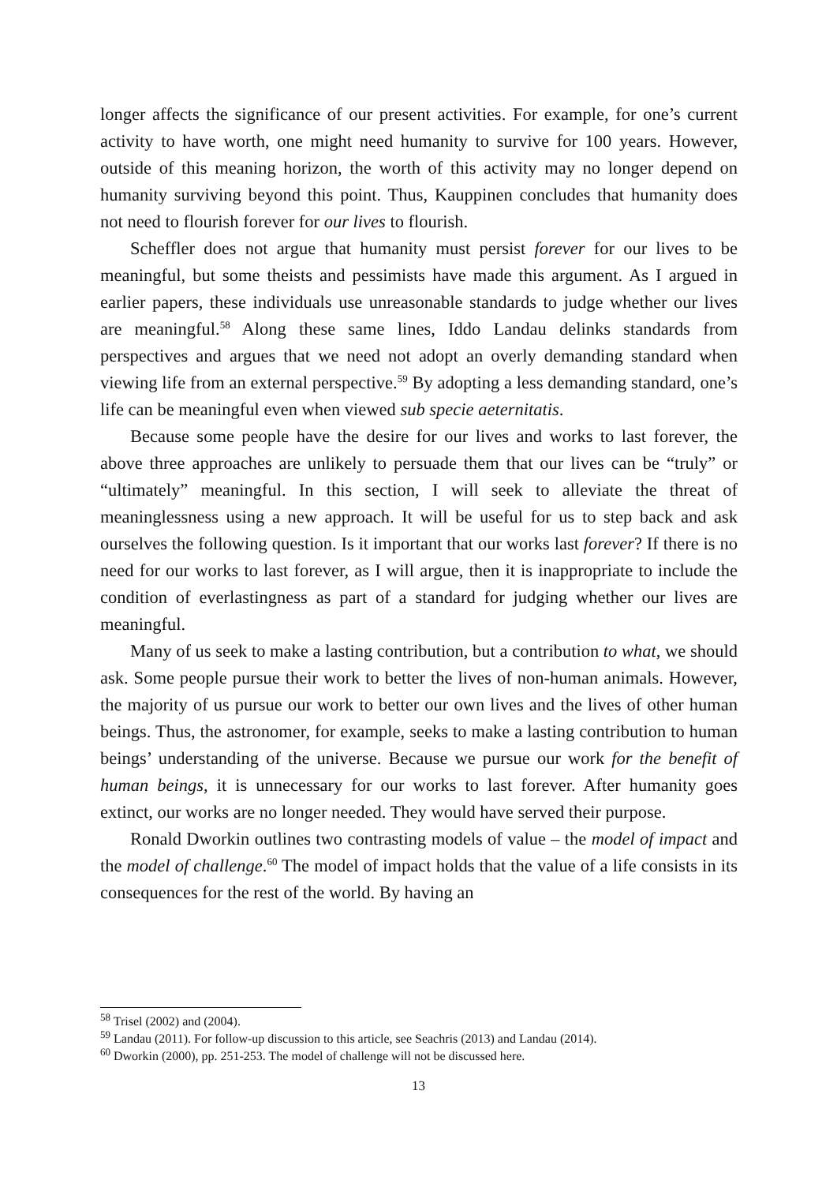longer affects the significance of our present activities. For example, for one’s current activity to have worth, one might need humanity to survive for 100 years. However, outside of this meaning horizon, the worth of this activity may no longer depend on humanity surviving beyond this point. Thus, Kauppinen concludes that humanity does not need to flourish forever for our lives to flourish.
Scheffler does not argue that humanity must persist forever for our lives to be meaningful, but some theists and pessimists have made this argument. As I argued in earlier papers, these individuals use unreasonable standards to judge whether our lives are meaningful.<sup>58</sup> Along these same lines, Iddo Landau delinks standards from perspectives and argues that we need not adopt an overly demanding standard when viewing life from an external perspective.<sup>59</sup> By adopting a less demanding standard, one’s life can be meaningful even when viewed sub specie aeternitatis.
Because some people have the desire for our lives and works to last forever, the above three approaches are unlikely to persuade them that our lives can be “truly” or “ultimately” meaningful. In this section, I will seek to alleviate the threat of meaninglessness using a new approach. It will be useful for us to step back and ask ourselves the following question. Is it important that our works last forever? If there is no need for our works to last forever, as I will argue, then it is inappropriate to include the condition of everlastingness as part of a standard for judging whether our lives are meaningful.
Many of us seek to make a lasting contribution, but a contribution to what, we should ask. Some people pursue their work to better the lives of non-human animals. However, the majority of us pursue our work to better our own lives and the lives of other human beings. Thus, the astronomer, for example, seeks to make a lasting contribution to human beings’ understanding of the universe. Because we pursue our work for the benefit of human beings, it is unnecessary for our works to last forever. After humanity goes extinct, our works are no longer needed. They would have served their purpose.
Ronald Dworkin outlines two contrasting models of value – the model of impact and the model of challenge.<sup>60</sup> The model of impact holds that the value of a life consists in its consequences for the rest of the world. By having an
<sup>58</sup> Trisel (2002) and (2004).
<sup>59</sup> Landau (2011). For follow-up discussion to this article, see Seachris (2013) and Landau (2014).
<sup>60</sup> Dworkin (2000), pp. 251-253. The model of challenge will not be discussed here.
13